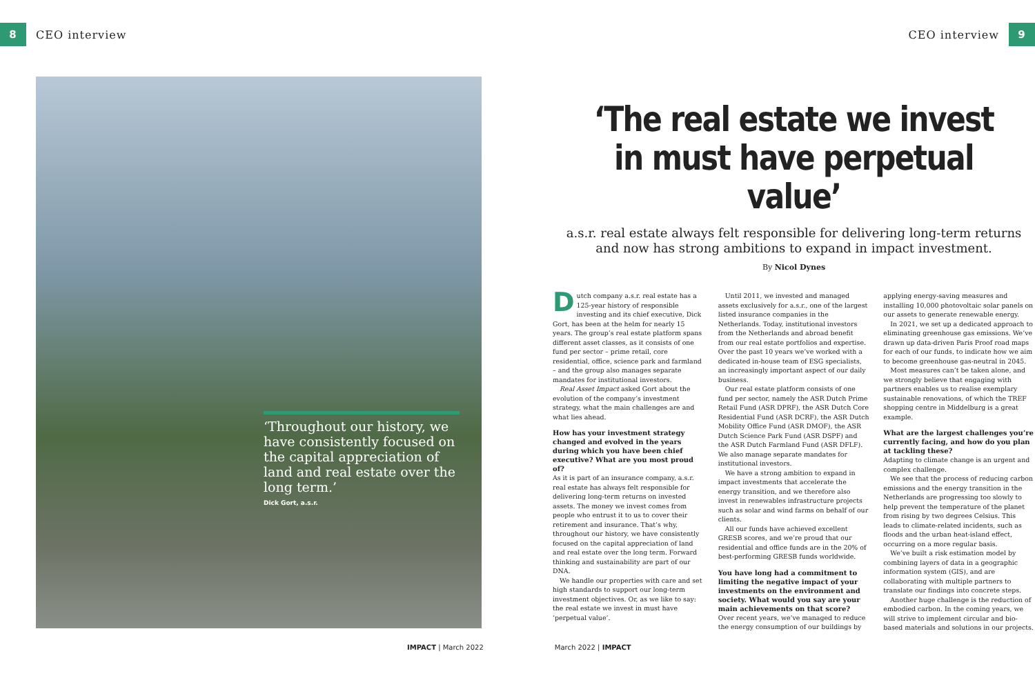8 CEO interview CEO interview 9
‘Throughout our history, we have consistently focused on the capital appreciation of land and real estate over the long term.’
Dick Gort, a.s.r.
‘The real estate we invest in must have perpetual value’
a.s.r. real estate always felt responsible for delivering long-term returns and now has strong ambitions to expand in impact investment.
By Nicol Dynes
Dutch company a.s.r. real estate has a 125-year history of responsible investing and its chief executive, Dick Gort, has been at the helm for nearly 15 years. The group’s real estate platform spans different asset classes, as it consists of one fund per sector – prime retail, core residential, office, science park and farmland – and the group also manages separate mandates for institutional investors.
Real Asset Impact asked Gort about the evolution of the company’s investment strategy, what the main challenges are and what lies ahead.
How has your investment strategy changed and evolved in the years during which you have been chief executive? What are you most proud of?
As it is part of an insurance company, a.s.r. real estate has always felt responsible for delivering long-term returns on invested assets. The money we invest comes from people who entrust it to us to cover their retirement and insurance. That’s why, throughout our history, we have consistently focused on the capital appreciation of land and real estate over the long term. Forward thinking and sustainability are part of our DNA.
We handle our properties with care and set high standards to support our long-term investment objectives. Or, as we like to say: the real estate we invest in must have ‘perpetual value’.
Until 2011, we invested and managed assets exclusively for a.s.r., one of the largest listed insurance companies in the Netherlands. Today, institutional investors from the Netherlands and abroad benefit from our real estate portfolios and expertise. Over the past 10 years we’ve worked with a dedicated in-house team of ESG specialists, an increasingly important aspect of our daily business.
Our real estate platform consists of one fund per sector, namely the ASR Dutch Prime Retail Fund (ASR DPRF), the ASR Dutch Core Residential Fund (ASR DCRF), the ASR Dutch Mobility Office Fund (ASR DMOF), the ASR Dutch Science Park Fund (ASR DSPF) and the ASR Dutch Farmland Fund (ASR DFLF). We also manage separate mandates for institutional investors.
We have a strong ambition to expand in impact investments that accelerate the energy transition, and we therefore also invest in renewables infrastructure projects such as solar and wind farms on behalf of our clients.
All our funds have achieved excellent GRESB scores, and we’re proud that our residential and office funds are in the 20% of best-performing GRESB funds worldwide.
You have long had a commitment to limiting the negative impact of your investments on the environment and society. What would you say are your main achievements on that score?
Over recent years, we’ve managed to reduce the energy consumption of our buildings by applying energy-saving measures and installing 10,000 photovoltaic solar panels on our assets to generate renewable energy.
In 2021, we set up a dedicated approach to eliminating greenhouse gas emissions. We’ve drawn up data-driven Paris Proof road maps for each of our funds, to indicate how we aim to become greenhouse gas-neutral in 2045.
Most measures can’t be taken alone, and we strongly believe that engaging with partners enables us to realise exemplary sustainable renovations, of which the TREF shopping centre in Middelburg is a great example.
What are the largest challenges you’re currently facing, and how do you plan at tackling these?
Adapting to climate change is an urgent and complex challenge.
We see that the process of reducing carbon emissions and the energy transition in the Netherlands are progressing too slowly to help prevent the temperature of the planet from rising by two degrees Celsius. This leads to climate-related incidents, such as floods and the urban heat-island effect, occurring on a more regular basis.
We’ve built a risk estimation model by combining layers of data in a geographic information system (GIS), and are collaborating with multiple partners to translate our findings into concrete steps.
Another huge challenge is the reduction of embodied carbon. In the coming years, we will strive to implement circular and bio-based materials and solutions in our projects.
IMPACT | March 2022 March 2022 | IMPACT